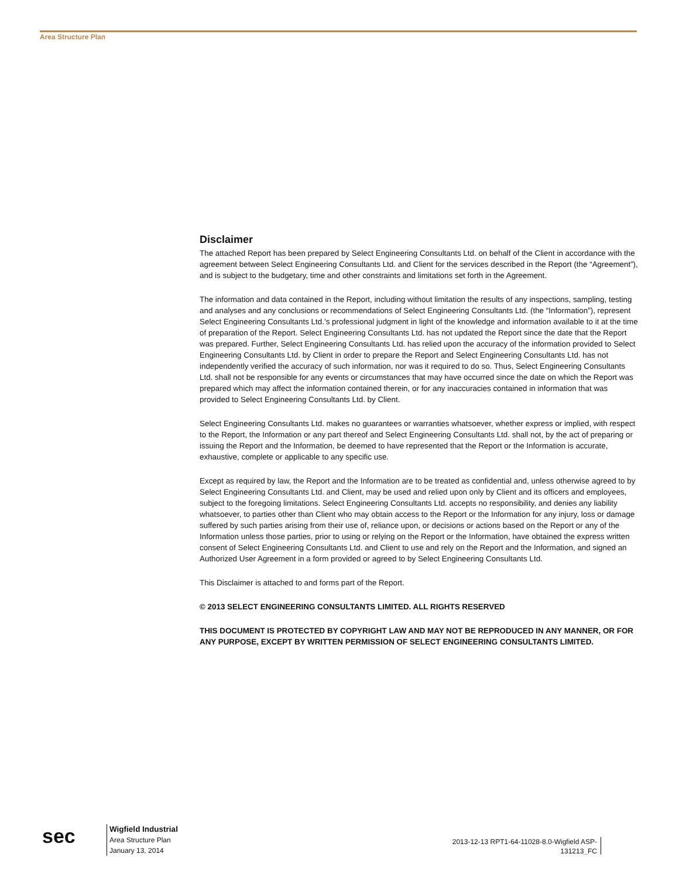Area Structure Plan
Disclaimer
The attached Report has been prepared by Select Engineering Consultants Ltd. on behalf of the Client in accordance with the agreement between Select Engineering Consultants Ltd. and Client for the services described in the Report (the “Agreement”), and is subject to the budgetary, time and other constraints and limitations set forth in the Agreement.
The information and data contained in the Report, including without limitation the results of any inspections, sampling, testing and analyses and any conclusions or recommendations of Select Engineering Consultants Ltd. (the “Information”), represent Select Engineering Consultants Ltd.’s professional judgment in light of the knowledge and information available to it at the time of preparation of the Report. Select Engineering Consultants Ltd. has not updated the Report since the date that the Report was prepared. Further, Select Engineering Consultants Ltd. has relied upon the accuracy of the information provided to Select Engineering Consultants Ltd. by Client in order to prepare the Report and Select Engineering Consultants Ltd. has not independently verified the accuracy of such information, nor was it required to do so. Thus, Select Engineering Consultants Ltd. shall not be responsible for any events or circumstances that may have occurred since the date on which the Report was prepared which may affect the information contained therein, or for any inaccuracies contained in information that was provided to Select Engineering Consultants Ltd. by Client.
Select Engineering Consultants Ltd. makes no guarantees or warranties whatsoever, whether express or implied, with respect to the Report, the Information or any part thereof and Select Engineering Consultants Ltd. shall not, by the act of preparing or issuing the Report and the Information, be deemed to have represented that the Report or the Information is accurate, exhaustive, complete or applicable to any specific use.
Except as required by law, the Report and the Information are to be treated as confidential and, unless otherwise agreed to by Select Engineering Consultants Ltd. and Client, may be used and relied upon only by Client and its officers and employees, subject to the foregoing limitations. Select Engineering Consultants Ltd. accepts no responsibility, and denies any liability whatsoever, to parties other than Client who may obtain access to the Report or the Information for any injury, loss or damage suffered by such parties arising from their use of, reliance upon, or decisions or actions based on the Report or any of the Information unless those parties, prior to using or relying on the Report or the Information, have obtained the express written consent of Select Engineering Consultants Ltd. and Client to use and rely on the Report and the Information, and signed an Authorized User Agreement in a form provided or agreed to by Select Engineering Consultants Ltd.
This Disclaimer is attached to and forms part of the Report.
© 2013 SELECT ENGINEERING CONSULTANTS LIMITED. ALL RIGHTS RESERVED
THIS DOCUMENT IS PROTECTED BY COPYRIGHT LAW AND MAY NOT BE REPRODUCED IN ANY MANNER, OR FOR ANY PURPOSE, EXCEPT BY WRITTEN PERMISSION OF SELECT ENGINEERING CONSULTANTS LIMITED.
sec
Wigfield Industrial
Area Structure Plan
January 13, 2014
2013-12-13 RPT1-64-11028-8.0-Wigfield ASP-131213_FC